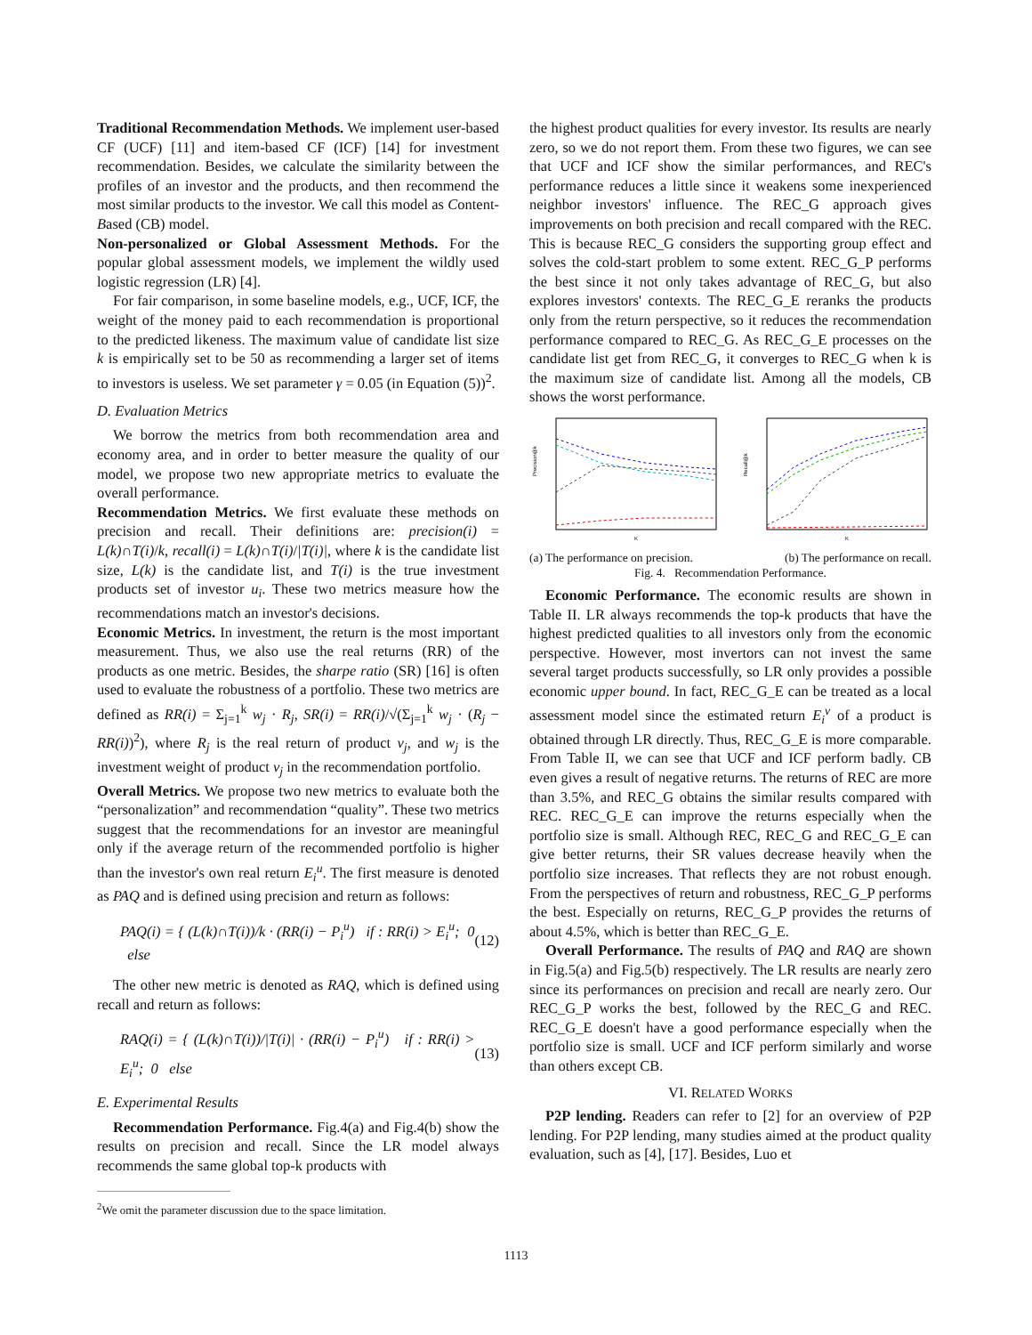Traditional Recommendation Methods. We implement user-based CF (UCF) [11] and item-based CF (ICF) [14] for investment recommendation. Besides, we calculate the similarity between the profiles of an investor and the products, and then recommend the most similar products to the investor. We call this model as Content-Based (CB) model.
Non-personalized or Global Assessment Methods. For the popular global assessment models, we implement the wildly used logistic regression (LR) [4].
For fair comparison, in some baseline models, e.g., UCF, ICF, the weight of the money paid to each recommendation is proportional to the predicted likeness. The maximum value of candidate list size k is empirically set to be 50 as recommending a larger set of items to investors is useless. We set parameter γ = 0.05 (in Equation (5))<sup>2</sup>.
D. Evaluation Metrics
We borrow the metrics from both recommendation area and economy area, and in order to better measure the quality of our model, we propose two new appropriate metrics to evaluate the overall performance.
Recommendation Metrics. We first evaluate these methods on precision and recall. Their definitions are: precision(i) = L(k)∩T(i)/k, recall(i) = L(k)∩T(i)/|T(i)|, where k is the candidate list size, L(k) is the candidate list, and T(i) is the true investment products set of investor u<sub>i</sub>. These two metrics measure how the recommendations match an investor's decisions.
Economic Metrics. In investment, the return is the most important measurement. Thus, we also use the real returns (RR) of the products as one metric. Besides, the sharpe ratio (SR) [16] is often used to evaluate the robustness of a portfolio. These two metrics are defined as RR(i) = Σ<sub>j=1</sub><sup>k</sup> w<sub>j</sub> · R<sub>j</sub>, SR(i) = RR(i)/√(Σ<sub>j=1</sub><sup>k</sup> w<sub>j</sub> · (R<sub>j</sub> − RR(i))<sup>2</sup>), where R<sub>j</sub> is the real return of product v<sub>j</sub>, and w<sub>j</sub> is the investment weight of product v<sub>j</sub> in the recommendation portfolio.
Overall Metrics. We propose two new metrics to evaluate both the “personalization” and recommendation “quality”. These two metrics suggest that the recommendations for an investor are meaningful only if the average return of the recommended portfolio is higher than the investor's own real return E<sub>i</sub><sup>u</sup>. The first measure is denoted as PAQ and is defined using precision and return as follows:
PAQ(i) = { (L(k)∩T(i))/k · (RR(i) − P<sub>i</sub><sup>u</sup>) if : RR(i) > E<sub>i</sub><sup>u</sup>; 0 else (12)
The other new metric is denoted as RAQ, which is defined using recall and return as follows:
RAQ(i) = { (L(k)∩T(i))/|T(i)| · (RR(i) − P<sub>i</sub><sup>u</sup>) if : RR(i) > E<sub>i</sub><sup>u</sup>; 0 else (13)
E. Experimental Results
Recommendation Performance. Fig.4(a) and Fig.4(b) show the results on precision and recall. Since the LR model always recommends the same global top-k products with
<sup>2</sup> We omit the parameter discussion due to the space limitation.
the highest product qualities for every investor. Its results are nearly zero, so we do not report them. From these two figures, we can see that UCF and ICF show the similar performances, and REC's performance reduces a little since it weakens some inexperienced neighbor investors' influence. The REC_G approach gives improvements on both precision and recall compared with the REC. This is because REC_G considers the supporting group effect and solves the cold-start problem to some extent. REC_G_P performs the best since it not only takes advantage of REC_G, but also explores investors' contexts. The REC_G_E reranks the products only from the return perspective, so it reduces the recommendation performance compared to REC_G. As REC_G_E processes on the candidate list get from REC_G, it converges to REC_G when k is the maximum size of candidate list. Among all the models, CB shows the worst performance.
Precision@k
K
Recall@k
K
(a) The performance on precision. (b) The performance on recall.
Fig. 4. Recommendation Performance.
Economic Performance. The economic results are shown in Table II. LR always recommends the top-k products that have the highest predicted qualities to all investors only from the economic perspective. However, most invertors can not invest the same several target products successfully, so LR only provides a possible economic upper bound. In fact, REC_G_E can be treated as a local assessment model since the estimated return E<sub>i</sub><sup>v</sup> of a product is obtained through LR directly. Thus, REC_G_E is more comparable. From Table II, we can see that UCF and ICF perform badly. CB even gives a result of negative returns. The returns of REC are more than 3.5%, and REC_G obtains the similar results compared with REC. REC_G_E can improve the returns especially when the portfolio size is small. Although REC, REC_G and REC_G_E can give better returns, their SR values decrease heavily when the portfolio size increases. That reflects they are not robust enough. From the perspectives of return and robustness, REC_G_P performs the best. Especially on returns, REC_G_P provides the returns of about 4.5%, which is better than REC_G_E.
Overall Performance. The results of PAQ and RAQ are shown in Fig.5(a) and Fig.5(b) respectively. The LR results are nearly zero since its performances on precision and recall are nearly zero. Our REC_G_P works the best, followed by the REC_G and REC. REC_G_E doesn't have a good performance especially when the portfolio size is small. UCF and ICF perform similarly and worse than others except CB.
VI. RELATED WORKS
P2P lending. Readers can refer to [2] for an overview of P2P lending. For P2P lending, many studies aimed at the product quality evaluation, such as [4], [17]. Besides, Luo et
1113